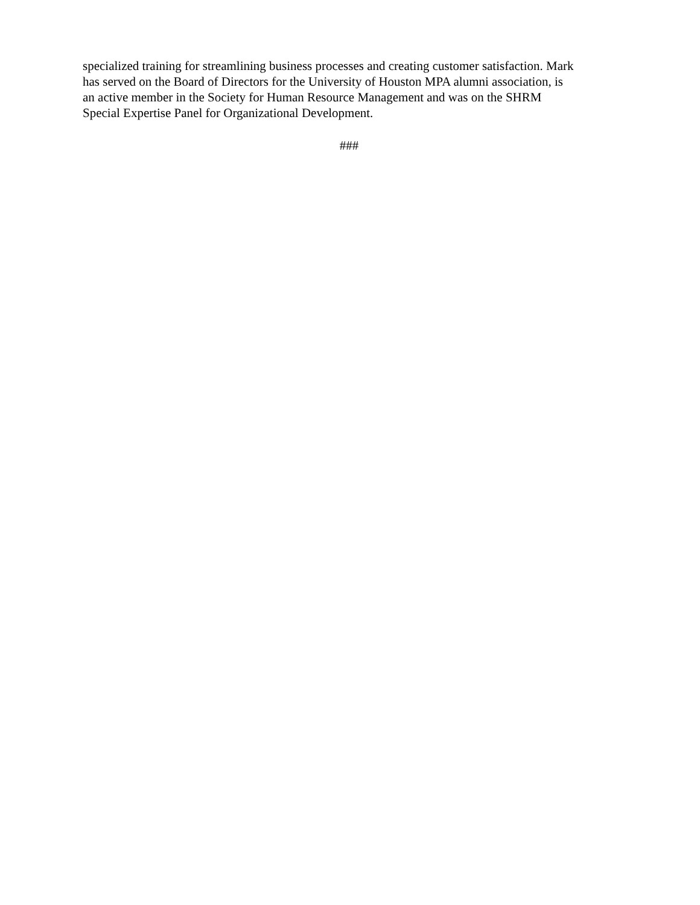specialized training for streamlining business processes and creating customer satisfaction. Mark
has served on the Board of Directors for the University of Houston MPA alumni association, is
an active member in the Society for Human Resource Management and was on the SHRM
Special Expertise Panel for Organizational Development.
###